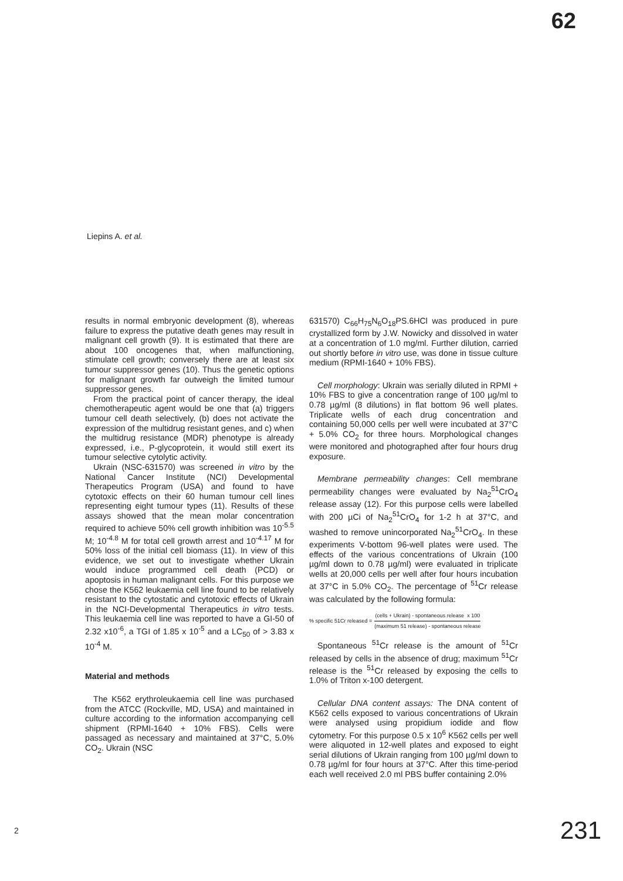62
Liepins A. et al.
results in normal embryonic development (8), whereas failure to express the putative death genes may result in malignant cell growth (9). It is estimated that there are about 100 oncogenes that, when malfunctioning, stimulate cell growth; conversely there are at least six tumour suppressor genes (10). Thus the genetic options for malignant growth far outweigh the limited tumour suppressor genes.
From the practical point of cancer therapy, the ideal chemotherapeutic agent would be one that (a) triggers tumour cell death selectively, (b) does not activate the expression of the multidrug resistant genes, and c) when the multidrug resistance (MDR) phenotype is already expressed, i.e., P-glycoprotein, it would still exert its tumour selective cytolytic activity.
Ukrain (NSC-631570) was screened in vitro by the National Cancer Institute (NCI) Developmental Therapeutics Program (USA) and found to have cytotoxic effects on their 60 human tumour cell lines representing eight tumour types (11). Results of these assays showed that the mean molar concentration required to achieve 50% cell growth inhibition was 10<sup>-5.5</sup> M; 10<sup>-4.8</sup> M for total cell growth arrest and 10<sup>-4.17</sup> M for 50% loss of the initial cell biomass (11). In view of this evidence, we set out to investigate whether Ukrain would induce programmed cell death (PCD) or apoptosis in human malignant cells. For this purpose we chose the K562 leukaemia cell line found to be relatively resistant to the cytostatic and cytotoxic effects of Ukrain in the NCI-Developmental Therapeutics in vitro tests. This leukaemia cell line was reported to have a GI-50 of 2.32 x10<sup>-6</sup>, a TGI of 1.85 x 10<sup>-5</sup> and a LC<sub>50</sub> of > 3.83 x 10<sup>-4</sup> M.
Material and methods
The K562 erythroleukaemia cell line was purchased from the ATCC (Rockville, MD, USA) and maintained in culture according to the information accompanying cell shipment (RPMI-1640 + 10% FBS). Cells were passaged as necessary and maintained at 37°C, 5.0% CO<sub>2</sub>. Ukrain (NSC
631570) C<sub>66</sub>H<sub>75</sub>N<sub>6</sub>O<sub>18</sub>PS.6HCl was produced in pure crystallized form by J.W. Nowicky and dissolved in water at a concentration of 1.0 mg/ml. Further dilution, carried out shortly before in vitro use, was done in tissue culture medium (RPMI-1640 + 10% FBS).
Cell morphology: Ukrain was serially diluted in RPMI + 10% FBS to give a concentration range of 100 µg/ml to 0.78 µg/ml (8 dilutions) in flat bottom 96 well plates. Triplicate wells of each drug concentration and containing 50,000 cells per well were incubated at 37°C + 5.0% CO<sub>2</sub> for three hours. Morphological changes were monitored and photographed after four hours drug exposure.
Membrane permeability changes: Cell membrane permeability changes were evaluated by Na<sub>2</sub><sup>51</sup>CrO<sub>4</sub> release assay (12). For this purpose cells were labelled with 200 µCi of Na<sub>2</sub><sup>51</sup>CrO<sub>4</sub> for 1-2 h at 37°C, and washed to remove unincorporated Na<sub>2</sub><sup>51</sup>CrO<sub>4</sub>. In these experiments V-bottom 96-well plates were used. The effects of the various concentrations of Ukrain (100 µg/ml down to 0.78 µg/ml) were evaluated in triplicate wells at 20,000 cells per well after four hours incubation at 37°C in 5.0% CO<sub>2</sub>. The percentage of <sup>51</sup>Cr release was calculated by the following formula:
% specific 51Cr released = (cells + Ukrain) - spontaneous release x 100 (maximum 51 release) - spontaneous release
Spontaneous <sup>51</sup>Cr release is the amount of <sup>51</sup>Cr released by cells in the absence of drug; maximum <sup>51</sup>Cr release is the <sup>51</sup>Cr released by exposing the cells to 1.0% of Triton x-100 detergent.
Cellular DNA content assays: The DNA content of K562 cells exposed to various concentrations of Ukrain were analysed using propidium iodide and flow cytometry. For this purpose 0.5 x 10<sup>6</sup> K562 cells per well were aliquoted in 12-well plates and exposed to eight serial dilutions of Ukrain ranging from 100 µg/ml down to 0.78 µg/ml for four hours at 37°C. After this time-period each well received 2.0 ml PBS buffer containing 2.0%
2 231